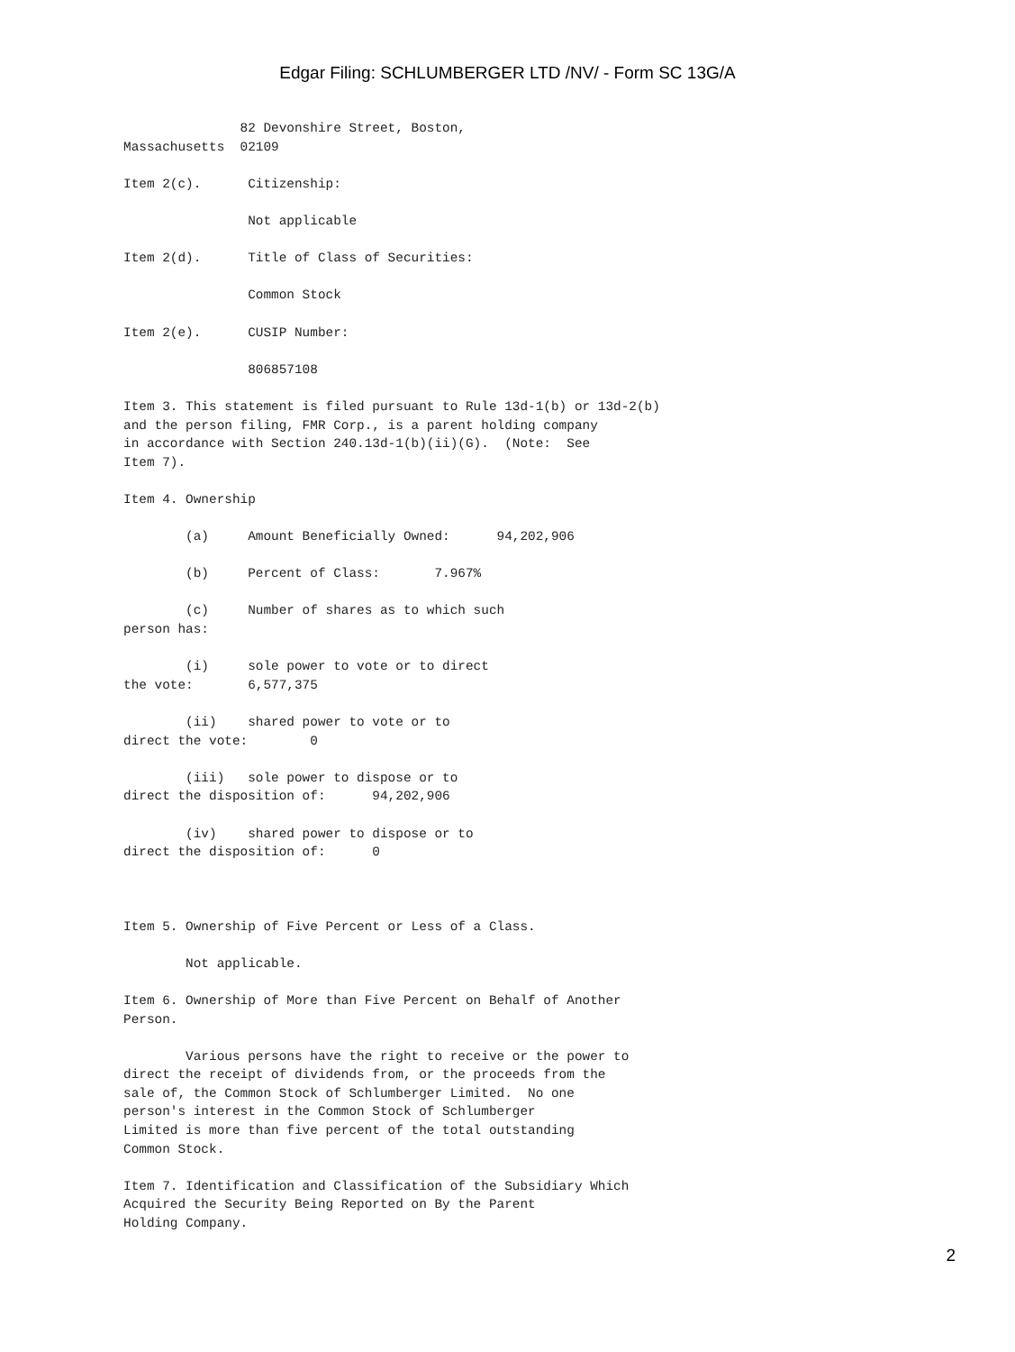Edgar Filing: SCHLUMBERGER LTD /NV/ - Form SC 13G/A
               82 Devonshire Street, Boston,
Massachusetts  02109

Item 2(c).      Citizenship:

                Not applicable

Item 2(d).      Title of Class of Securities:

                Common Stock

Item 2(e).      CUSIP Number:

                806857108

Item 3. This statement is filed pursuant to Rule 13d-1(b) or 13d-2(b)
and the person filing, FMR Corp., is a parent holding company
in accordance with Section 240.13d-1(b)(ii)(G).  (Note:  See
Item 7).

Item 4. Ownership

        (a)     Amount Beneficially Owned:      94,202,906

        (b)     Percent of Class:       7.967%

        (c)     Number of shares as to which such
person has:

        (i)     sole power to vote or to direct
the vote:       6,577,375

        (ii)    shared power to vote or to
direct the vote:        0

        (iii)   sole power to dispose or to
direct the disposition of:      94,202,906

        (iv)    shared power to dispose or to
direct the disposition of:      0



Item 5. Ownership of Five Percent or Less of a Class.

        Not applicable.

Item 6. Ownership of More than Five Percent on Behalf of Another
Person.

        Various persons have the right to receive or the power to
direct the receipt of dividends from, or the proceeds from the
sale of, the Common Stock of Schlumberger Limited.  No one
person's interest in the Common Stock of Schlumberger
Limited is more than five percent of the total outstanding
Common Stock.

Item 7. Identification and Classification of the Subsidiary Which
Acquired the Security Being Reported on By the Parent
Holding Company.
2